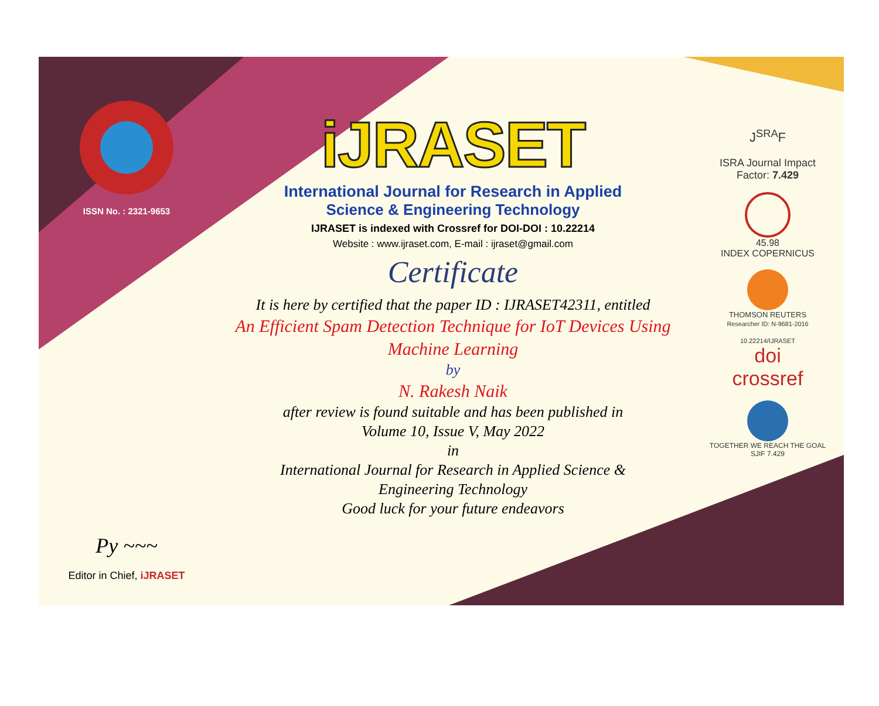ISSN No. : 2321-9653
Py ~~~
Editor in Chief, iJRASET
iJRASET
International Journal for Research in Applied
Science & Engineering Technology
IJRASET is indexed with Crossref for DOI-DOI : 10.22214
Website : www.ijraset.com, E-mail : ijraset@gmail.com
Certificate
It is here by certified that the paper ID : IJRASET42311, entitled
An Efficient Spam Detection Technique for IoT Devices Using Machine Learning
by
N. Rakesh Naik
after review is found suitable and has been published in
Volume 10, Issue V, May 2022
in
International Journal for Research in Applied Science &
Engineering Technology
Good luck for your future endeavors
J<sup>SRA</sup>F
ISRA Journal Impact
Factor: 7.429
45.98
INDEX COPERNICUS
THOMSON REUTERS
Researcher ID: N-9681-2016
10.22214/IJRASET
doi
crossref
TOGETHER WE REACH THE GOAL
SJIF 7.429